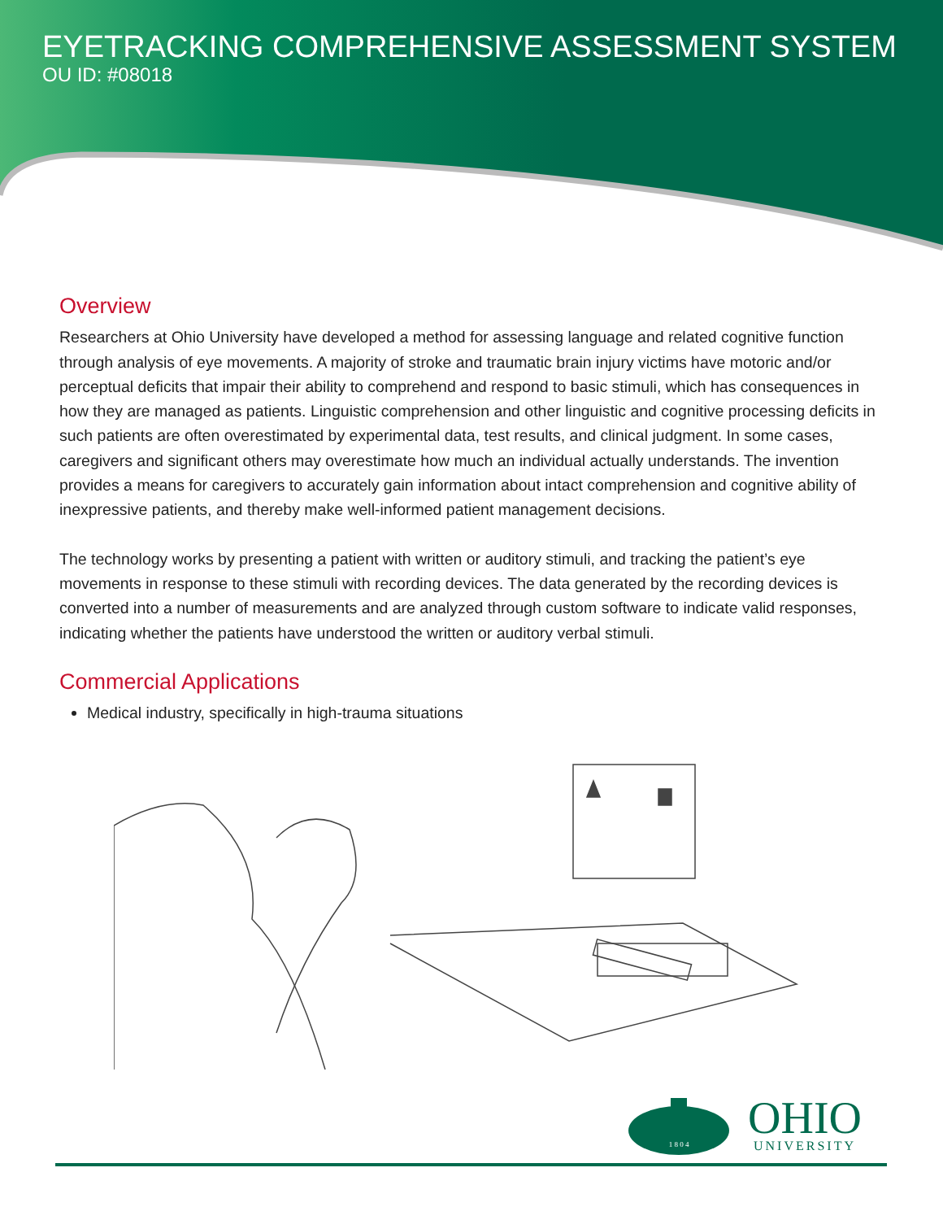EYETRACKING COMPREHENSIVE ASSESSMENT SYSTEM
OU ID: #08018
Overview
Researchers at Ohio University have developed a method for assessing language and related cognitive function through analysis of eye movements. A majority of stroke and traumatic brain injury victims have motoric and/or perceptual deficits that impair their ability to comprehend and respond to basic stimuli, which has consequences in how they are managed as patients. Linguistic comprehension and other linguistic and cognitive processing deficits in such patients are often overestimated by experimental data, test results, and clinical judgment. In some cases, caregivers and significant others may overestimate how much an individual actually understands. The invention provides a means for caregivers to accurately gain information about intact comprehension and cognitive ability of inexpressive patients, and thereby make well-informed patient management decisions.
The technology works by presenting a patient with written or auditory stimuli, and tracking the patient’s eye movements in response to these stimuli with recording devices. The data generated by the recording devices is converted into a number of measurements and are analyzed through custom software to indicate valid responses, indicating whether the patients have understood the written or auditory verbal stimuli.
Commercial Applications
Medical industry, specifically in high-trauma situations
1 8 0 4
OHIO
UNIVERSITY